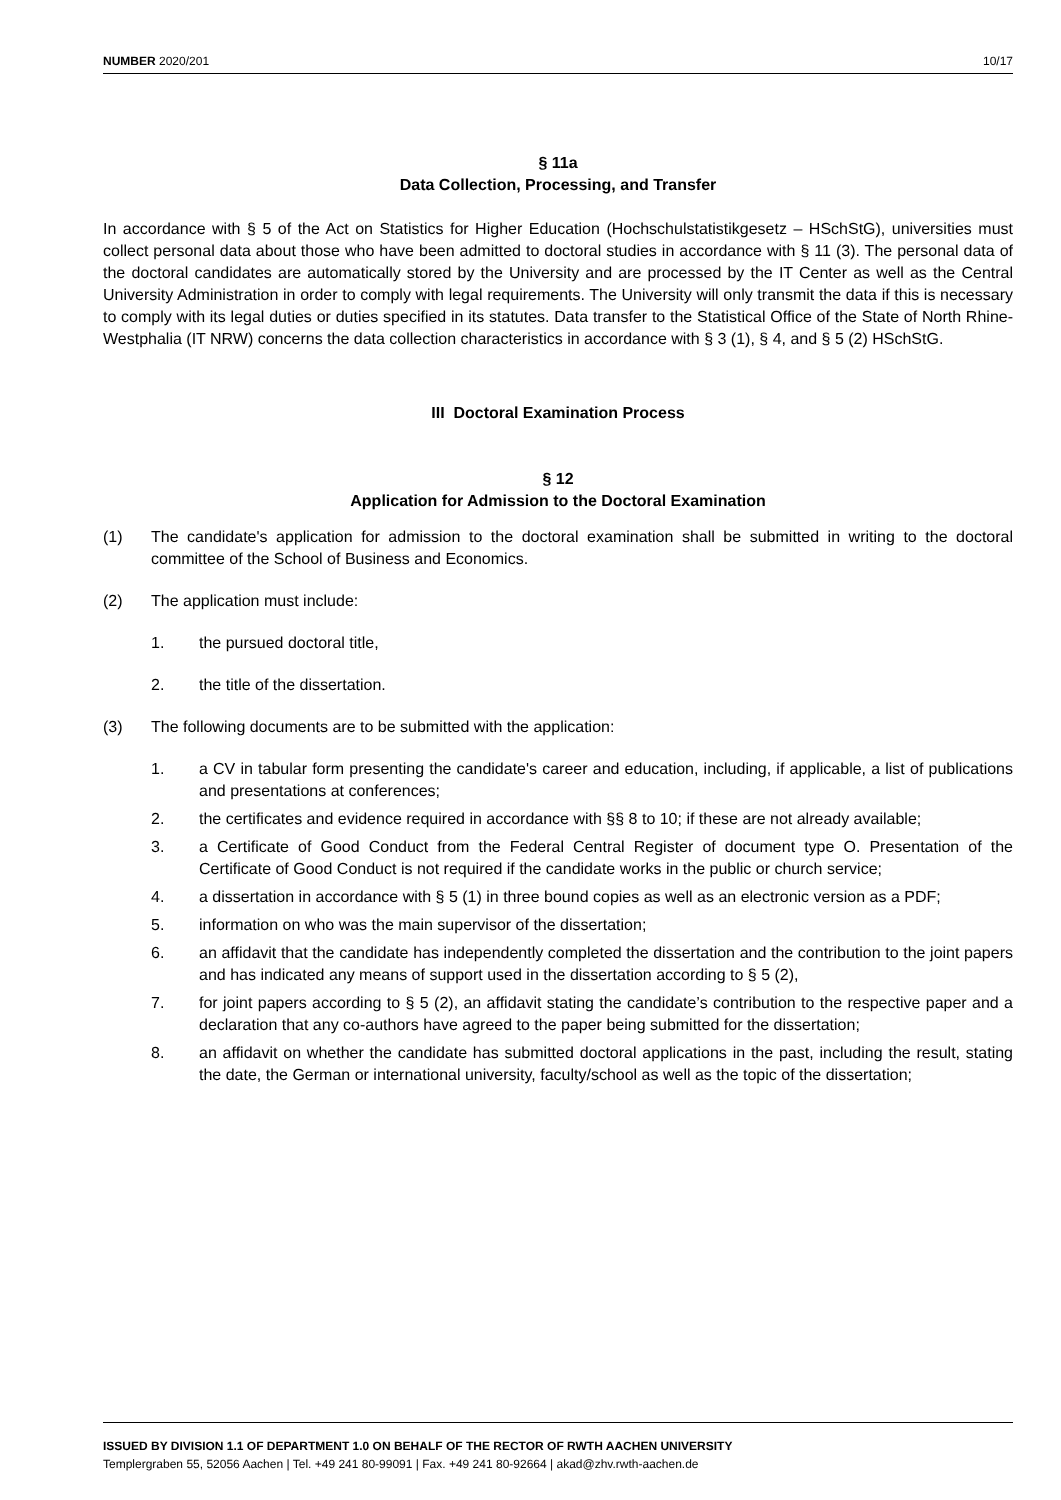NUMBER 2020/201 10/17
§ 11a
Data Collection, Processing, and Transfer
In accordance with § 5 of the Act on Statistics for Higher Education (Hochschulstatistikgesetz – HSchStG), universities must collect personal data about those who have been admitted to doctoral studies in accordance with § 11 (3). The personal data of the doctoral candidates are automatically stored by the University and are processed by the IT Center as well as the Central University Administration in order to comply with legal requirements. The University will only transmit the data if this is necessary to comply with its legal duties or duties specified in its statutes. Data transfer to the Statistical Office of the State of North Rhine-Westphalia (IT NRW) concerns the data collection characteristics in accordance with § 3 (1), § 4, and § 5 (2) HSchStG.
III Doctoral Examination Process
§ 12
Application for Admission to the Doctoral Examination
(1) The candidate's application for admission to the doctoral examination shall be submitted in writing to the doctoral committee of the School of Business and Economics.
(2) The application must include:
1. the pursued doctoral title,
2. the title of the dissertation.
(3) The following documents are to be submitted with the application:
1. a CV in tabular form presenting the candidate's career and education, including, if applicable, a list of publications and presentations at conferences;
2. the certificates and evidence required in accordance with §§ 8 to 10; if these are not already available;
3. a Certificate of Good Conduct from the Federal Central Register of document type O. Presentation of the Certificate of Good Conduct is not required if the candidate works in the public or church service;
4. a dissertation in accordance with § 5 (1) in three bound copies as well as an electronic version as a PDF;
5. information on who was the main supervisor of the dissertation;
6. an affidavit that the candidate has independently completed the dissertation and the contribution to the joint papers and has indicated any means of support used in the dissertation according to § 5 (2),
7. for joint papers according to § 5 (2), an affidavit stating the candidate’s contribution to the respective paper and a declaration that any co-authors have agreed to the paper being submitted for the dissertation;
8. an affidavit on whether the candidate has submitted doctoral applications in the past, including the result, stating the date, the German or international university, faculty/school as well as the topic of the dissertation;
ISSUED BY DIVISION 1.1 OF DEPARTMENT 1.0 ON BEHALF OF THE RECTOR OF RWTH AACHEN UNIVERSITY
Templergraben 55, 52056 Aachen | Tel. +49 241 80-99091 | Fax. +49 241 80-92664 | akad@zhv.rwth-aachen.de